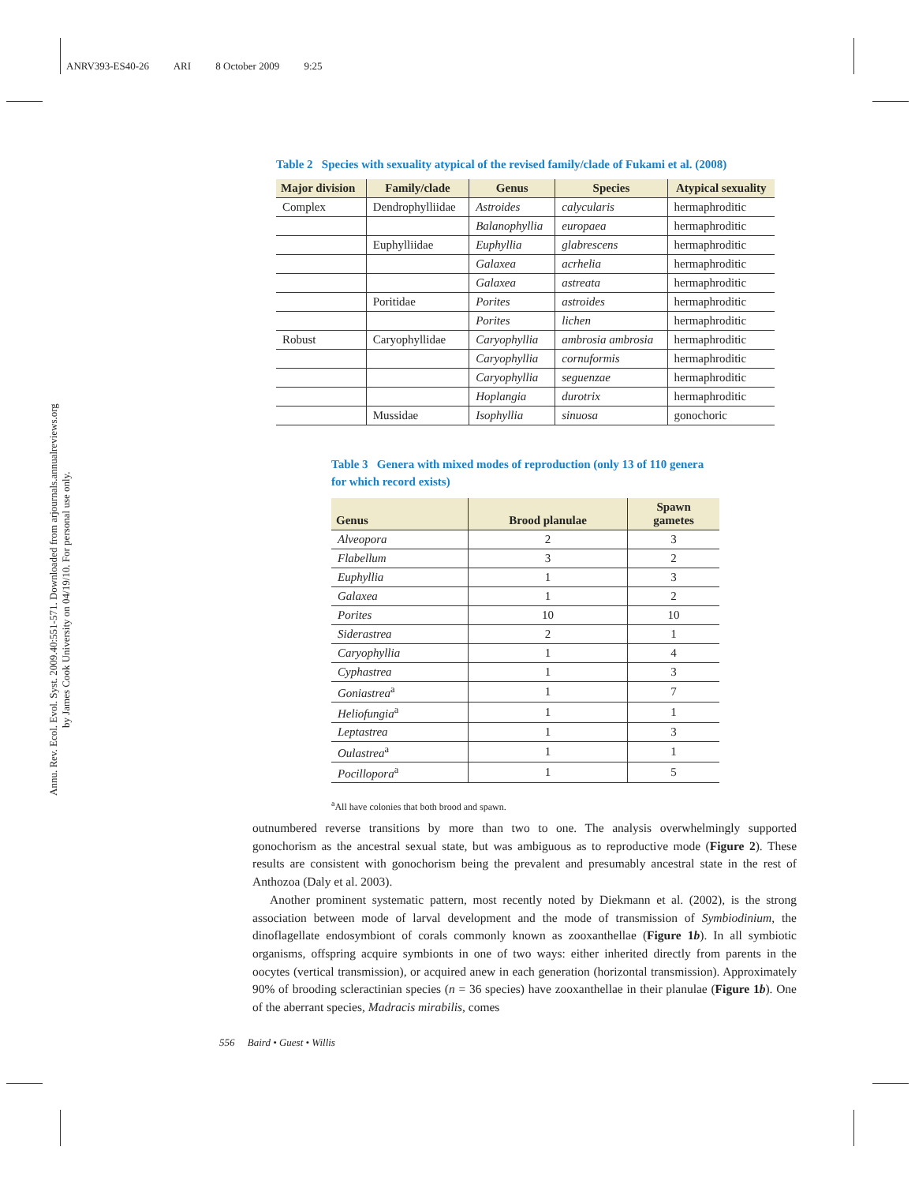ANRV393-ES40-26 ARI 8 October 2009 9:25
Annu. Rev. Ecol. Evol. Syst. 2009.40:551-571. Downloaded from arjournals.annualreviews.org
by James Cook University on 04/19/10. For personal use only.
Table 2 Species with sexuality atypical of the revised family/clade of Fukami et al. (2008)
| Major division | Family/clade | Genus | Species | Atypical sexuality |
| --- | --- | --- | --- | --- |
| Complex | Dendrophylliidae | Astroides | calycularis | hermaphroditic |
| | | Balanophyllia | europaea | hermaphroditic |
| | Euphylliidae | Euphyllia | glabrescens | hermaphroditic |
| | | Galaxea | acrhelia | hermaphroditic |
| | | Galaxea | astreata | hermaphroditic |
| | Poritidae | Porites | astroides | hermaphroditic |
| | | Porites | lichen | hermaphroditic |
| Robust | Caryophyllidae | Caryophyllia | ambrosia ambrosia | hermaphroditic |
| | | Caryophyllia | cornuformis | hermaphroditic |
| | | Caryophyllia | seguenzae | hermaphroditic |
| | | Hoplangia | durotrix | hermaphroditic |
| | Mussidae | Isophyllia | sinuosa | gonochoric |
Table 3 Genera with mixed modes of reproduction (only 13 of 110 genera for which record exists)
| Genus | Brood planulae | Spawn gametes |
| --- | --- | --- |
| Alveopora | 2 | 3 |
| Flabellum | 3 | 2 |
| Euphyllia | 1 | 3 |
| Galaxea | 1 | 2 |
| Porites | 10 | 10 |
| Siderastrea | 2 | 1 |
| Caryophyllia | 1 | 4 |
| Cyphastrea | 1 | 3 |
| Goniastrea<sup>a</sup> | 1 | 7 |
| Heliofungia<sup>a</sup> | 1 | 1 |
| Leptastrea | 1 | 3 |
| Oulastrea<sup>a</sup> | 1 | 1 |
| Pocillopora<sup>a</sup> | 1 | 5 |
<sup>a</sup> All have colonies that both brood and spawn.
outnumbered reverse transitions by more than two to one. The analysis overwhelmingly supported gonochorism as the ancestral sexual state, but was ambiguous as to reproductive mode (Figure 2). These results are consistent with gonochorism being the prevalent and presumably ancestral state in the rest of Anthozoa (Daly et al. 2003).
Another prominent systematic pattern, most recently noted by Diekmann et al. (2002), is the strong association between mode of larval development and the mode of transmission of Symbiodinium, the dinoflagellate endosymbiont of corals commonly known as zooxanthellae (Figure 1b). In all symbiotic organisms, offspring acquire symbionts in one of two ways: either inherited directly from parents in the oocytes (vertical transmission), or acquired anew in each generation (horizontal transmission). Approximately 90% of brooding scleractinian species (n = 36 species) have zooxanthellae in their planulae (Figure 1b). One of the aberrant species, Madracis mirabilis, comes
556 Baird • Guest • Willis